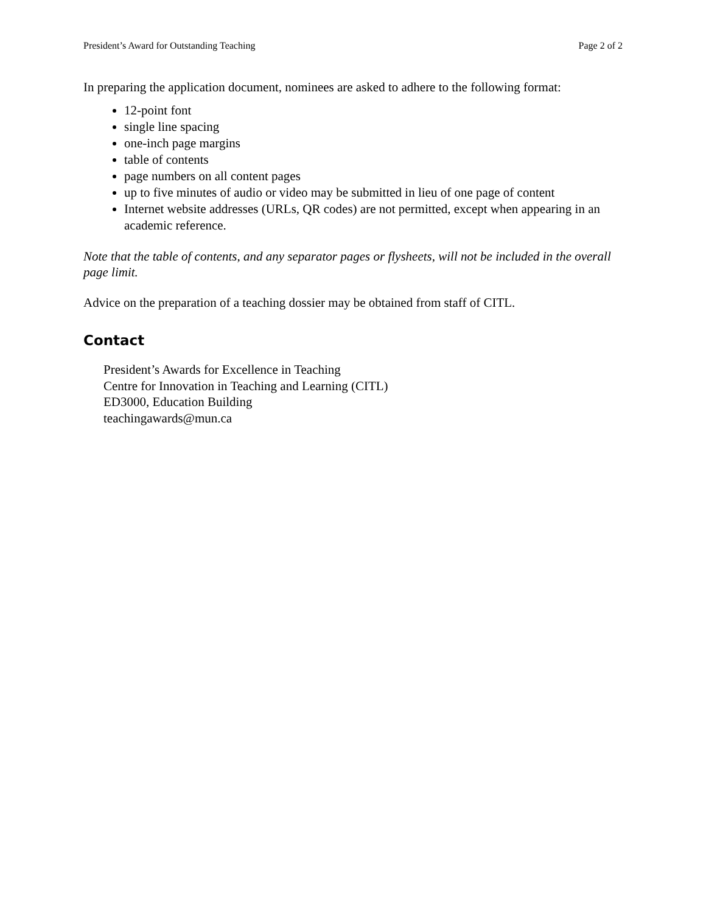President’s Award for Outstanding Teaching Page 2 of 2
In preparing the application document, nominees are asked to adhere to the following format:
12-point font
single line spacing
one-inch page margins
table of contents
page numbers on all content pages
up to five minutes of audio or video may be submitted in lieu of one page of content
Internet website addresses (URLs, QR codes) are not permitted, except when appearing in an academic reference.
Note that the table of contents, and any separator pages or flysheets, will not be included in the overall page limit.
Advice on the preparation of a teaching dossier may be obtained from staff of CITL.
Contact
President’s Awards for Excellence in Teaching
Centre for Innovation in Teaching and Learning (CITL)
ED3000, Education Building
teachingawards@mun.ca